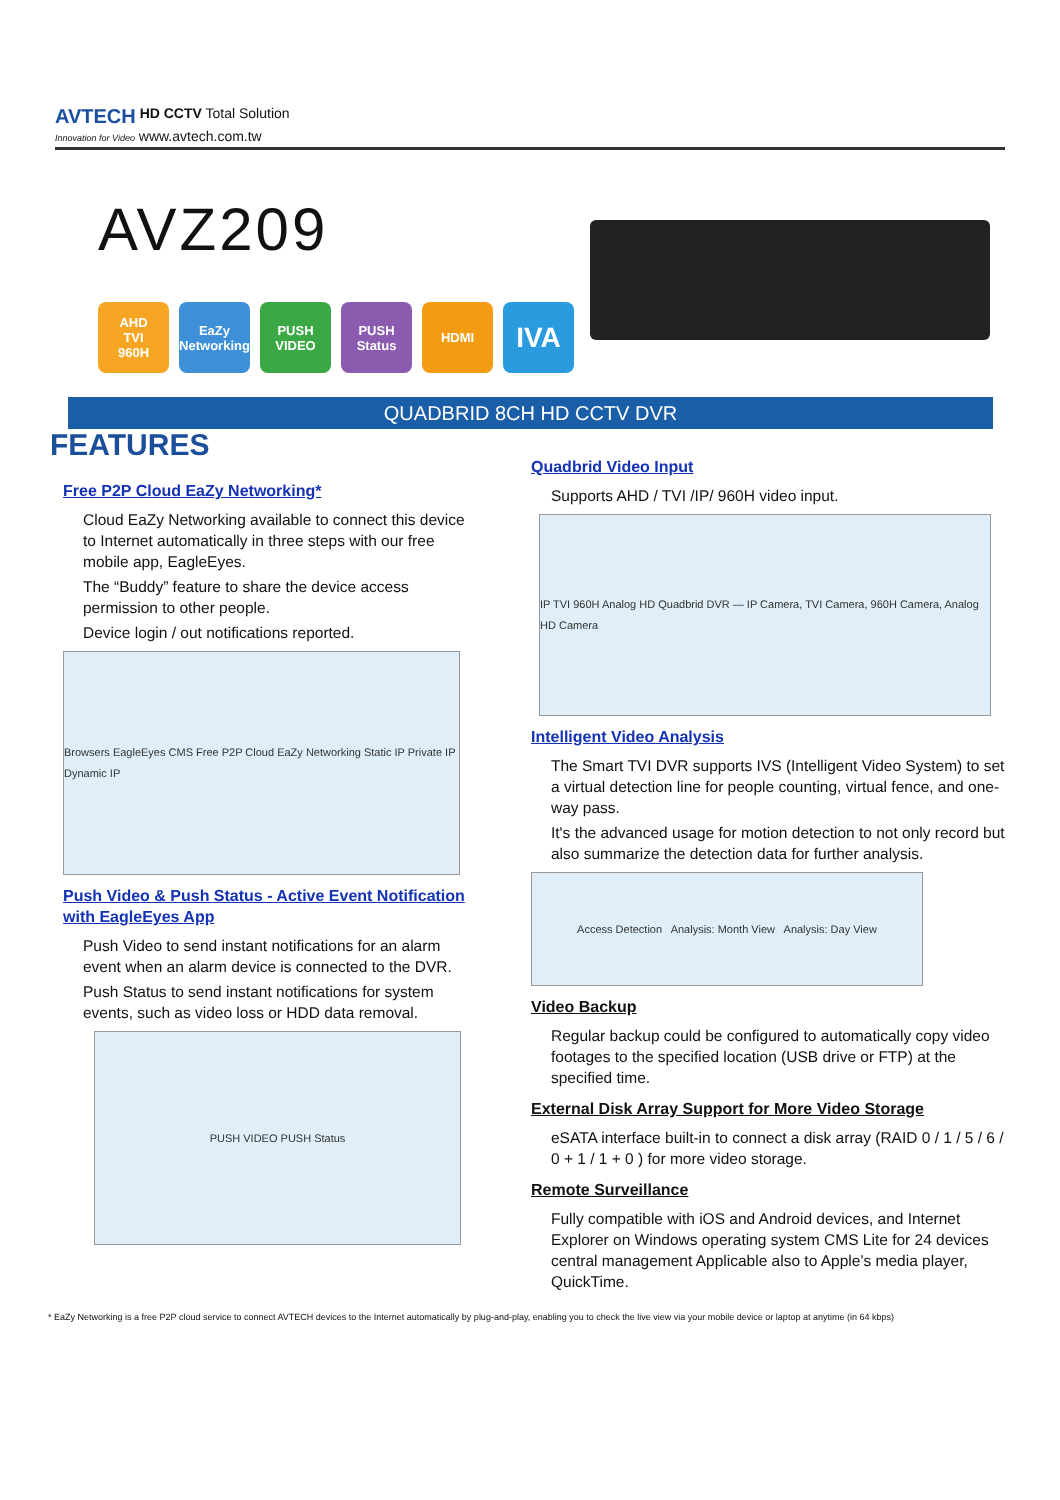AVTECH HD CCTV Total Solution
Innovation for Video www.avtech.com.tw
AVZ209
AHD
TVI
960H
EaZy
Networking
PUSH VIDEO
PUSH Status
HDMI
IVA
QUADBRID 8CH HD CCTV DVR
FEATURES
Free P2P Cloud EaZy Networking*
Cloud EaZy Networking available to connect this device to Internet automatically in three steps with our free mobile app, EagleEyes.
The “Buddy” feature to share the device access permission to other people.
Device login / out notifications reported.
Browsers EagleEyes CMS Free P2P Cloud EaZy Networking Static IP Private IP Dynamic IP
Push Video & Push Status - Active Event Notification with EagleEyes App
Push Video to send instant notifications for an alarm event when an alarm device is connected to the DVR.
Push Status to send instant notifications for system events, such as video loss or HDD data removal.
PUSH VIDEO PUSH Status
Quadbrid Video Input
Supports AHD / TVI /IP/ 960H video input.
IP TVI 960H Analog HD Quadbrid DVR — IP Camera, TVI Camera, 960H Camera, Analog HD Camera
Intelligent Video Analysis
The Smart TVI DVR supports IVS (Intelligent Video System) to set a virtual detection line for people counting, virtual fence, and one-way pass.
It's the advanced usage for motion detection to not only record but also summarize the detection data for further analysis.
Access Detection Analysis: Month View Analysis: Day View
Video Backup
Regular backup could be configured to automatically copy video footages to the specified location (USB drive or FTP) at the specified time.
External Disk Array Support for More Video Storage
eSATA interface built-in to connect a disk array (RAID 0 / 1 / 5 / 6 / 0 + 1 / 1 + 0 ) for more video storage.
Remote Surveillance
Fully compatible with iOS and Android devices, and Internet Explorer on Windows operating system CMS Lite for 24 devices central management Applicable also to Apple’s media player, QuickTime.
* EaZy Networking is a free P2P cloud service to connect AVTECH devices to the Internet automatically by plug-and-play, enabling you to check the live view via your mobile device or laptop at anytime (in 64 kbps)